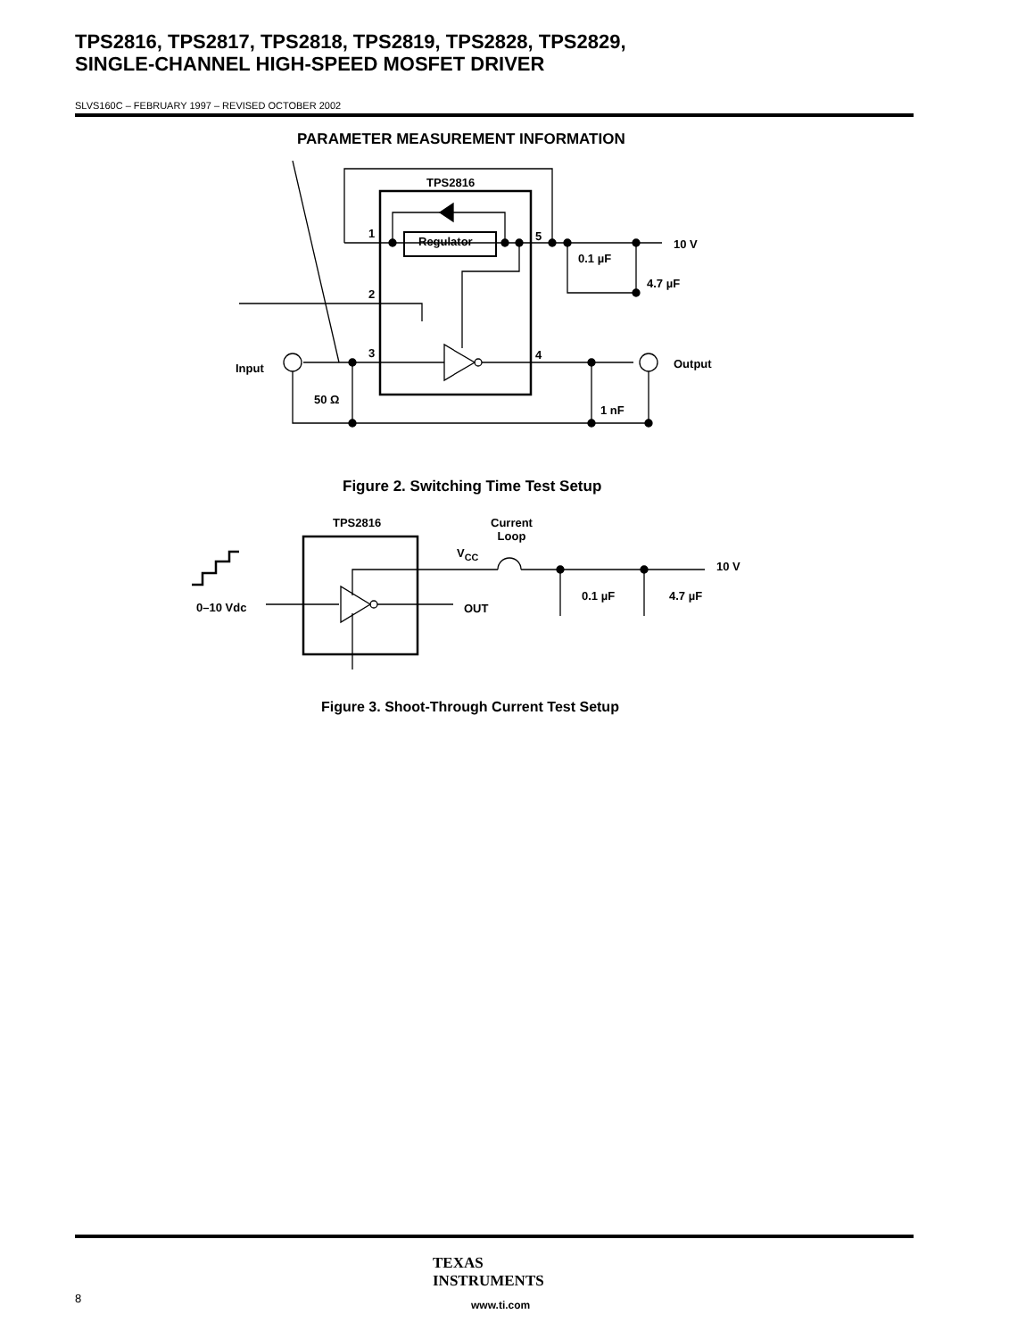TPS2816, TPS2817, TPS2818, TPS2819, TPS2828, TPS2829,
SINGLE-CHANNEL HIGH-SPEED MOSFET DRIVER
SLVS160C – FEBRUARY 1997 – REVISED OCTOBER 2002
PARAMETER MEASUREMENT INFORMATION
TPS2816
Regulator
1 5
2
3 4
10 V
0.1 µF
4.7 µF
Input Output
50 Ω
1 nF
Figure 2. Switching Time Test Setup
TPS2816
Current
Loop
V<sub>CC</sub>
10 V
0.1 µF 4.7 µF
0–10 Vdc OUT
Figure 3. Shoot-Through Current Test Setup
TEXAS
INSTRUMENTS
www.ti.com
8